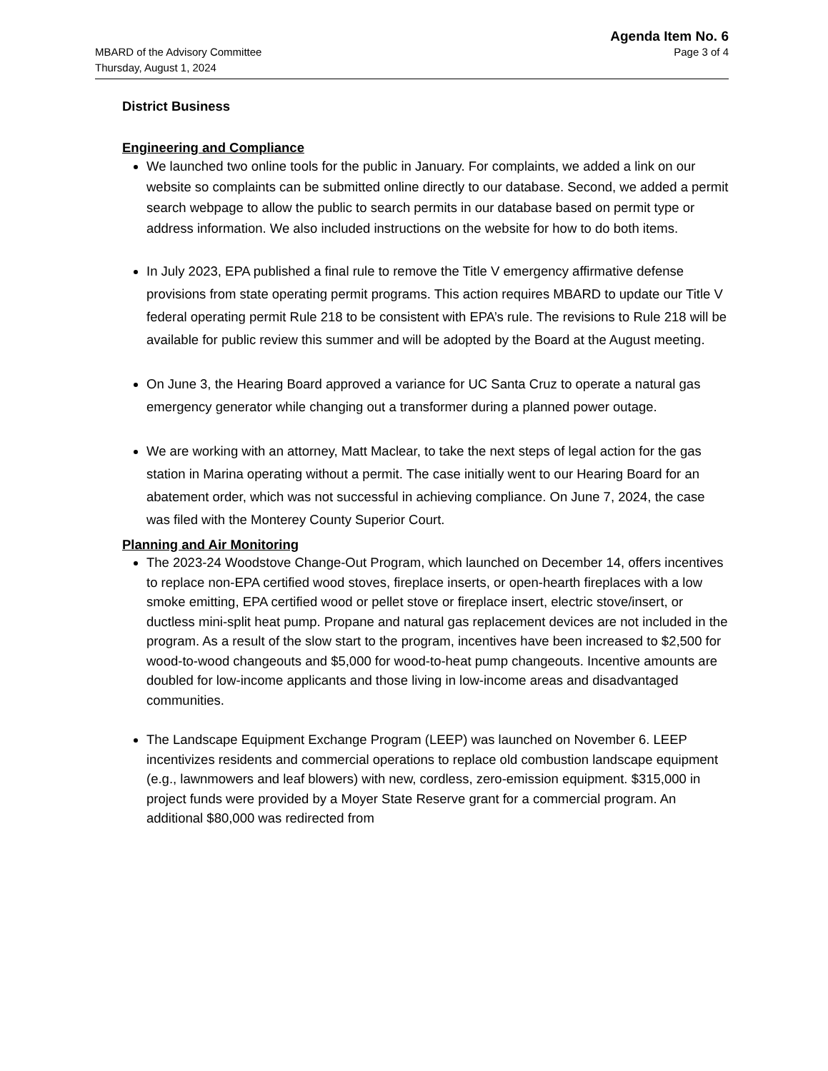Agenda Item No. 6
MBARD of the Advisory Committee Page 3 of 4
Thursday, August 1, 2024
District Business
Engineering and Compliance
We launched two online tools for the public in January. For complaints, we added a link on our website so complaints can be submitted online directly to our database. Second, we added a permit search webpage to allow the public to search permits in our database based on permit type or address information. We also included instructions on the website for how to do both items.
In July 2023, EPA published a final rule to remove the Title V emergency affirmative defense provisions from state operating permit programs. This action requires MBARD to update our Title V federal operating permit Rule 218 to be consistent with EPA’s rule. The revisions to Rule 218 will be available for public review this summer and will be adopted by the Board at the August meeting.
On June 3, the Hearing Board approved a variance for UC Santa Cruz to operate a natural gas emergency generator while changing out a transformer during a planned power outage.
We are working with an attorney, Matt Maclear, to take the next steps of legal action for the gas station in Marina operating without a permit. The case initially went to our Hearing Board for an abatement order, which was not successful in achieving compliance. On June 7, 2024, the case was filed with the Monterey County Superior Court.
Planning and Air Monitoring
The 2023-24 Woodstove Change-Out Program, which launched on December 14, offers incentives to replace non-EPA certified wood stoves, fireplace inserts, or open-hearth fireplaces with a low smoke emitting, EPA certified wood or pellet stove or fireplace insert, electric stove/insert, or ductless mini-split heat pump. Propane and natural gas replacement devices are not included in the program. As a result of the slow start to the program, incentives have been increased to $2,500 for wood-to-wood changeouts and $5,000 for wood-to-heat pump changeouts. Incentive amounts are doubled for low-income applicants and those living in low-income areas and disadvantaged communities.
The Landscape Equipment Exchange Program (LEEP) was launched on November 6. LEEP incentivizes residents and commercial operations to replace old combustion landscape equipment (e.g., lawnmowers and leaf blowers) with new, cordless, zero-emission equipment. $315,000 in project funds were provided by a Moyer State Reserve grant for a commercial program. An additional $80,000 was redirected from